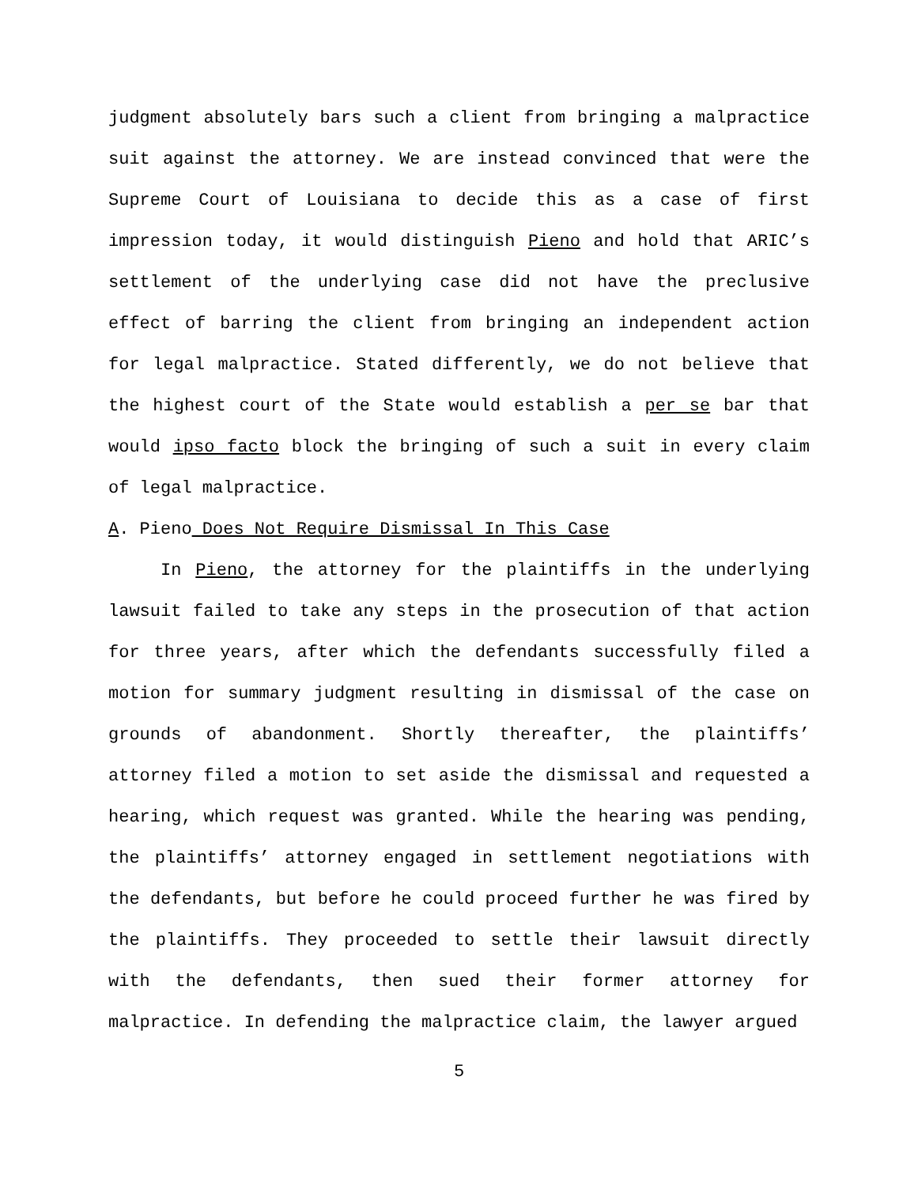judgment absolutely bars such a client from bringing a malpractice suit against the attorney. We are instead convinced that were the Supreme Court of Louisiana to decide this as a case of first impression today, it would distinguish Pieno and hold that ARIC’s settlement of the underlying case did not have the preclusive effect of barring the client from bringing an independent action for legal malpractice. Stated differently, we do not believe that the highest court of the State would establish a per se bar that would ipso facto block the bringing of such a suit in every claim of legal malpractice.
A. Pieno Does Not Require Dismissal In This Case
In Pieno, the attorney for the plaintiffs in the underlying lawsuit failed to take any steps in the prosecution of that action for three years, after which the defendants successfully filed a motion for summary judgment resulting in dismissal of the case on grounds of abandonment. Shortly thereafter, the plaintiffs’ attorney filed a motion to set aside the dismissal and requested a hearing, which request was granted. While the hearing was pending, the plaintiffs’ attorney engaged in settlement negotiations with the defendants, but before he could proceed further he was fired by the plaintiffs. They proceeded to settle their lawsuit directly with the defendants, then sued their former attorney for malpractice. In defending the malpractice claim, the lawyer argued
5